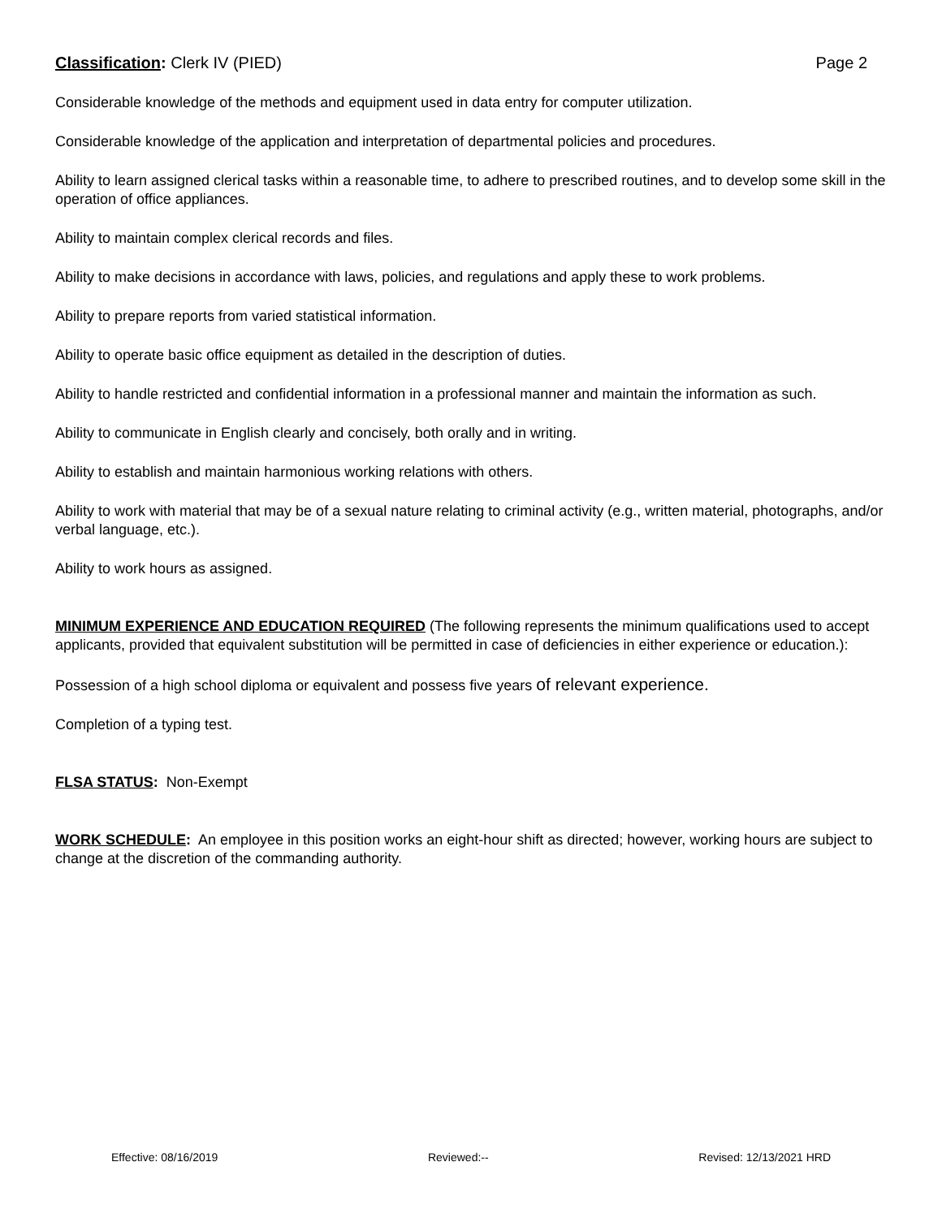Classification: Clerk IV (PIED) Page 2
Considerable knowledge of the methods and equipment used in data entry for computer utilization.
Considerable knowledge of the application and interpretation of departmental policies and procedures.
Ability to learn assigned clerical tasks within a reasonable time, to adhere to prescribed routines, and to develop some skill in the operation of office appliances.
Ability to maintain complex clerical records and files.
Ability to make decisions in accordance with laws, policies, and regulations and apply these to work problems.
Ability to prepare reports from varied statistical information.
Ability to operate basic office equipment as detailed in the description of duties.
Ability to handle restricted and confidential information in a professional manner and maintain the information as such.
Ability to communicate in English clearly and concisely, both orally and in writing.
Ability to establish and maintain harmonious working relations with others.
Ability to work with material that may be of a sexual nature relating to criminal activity (e.g., written material, photographs, and/or verbal language, etc.).
Ability to work hours as assigned.
MINIMUM EXPERIENCE AND EDUCATION REQUIRED (The following represents the minimum qualifications used to accept applicants, provided that equivalent substitution will be permitted in case of deficiencies in either experience or education.):
Possession of a high school diploma or equivalent and possess five years of relevant experience.
Completion of a typing test.
FLSA STATUS: Non-Exempt
WORK SCHEDULE: An employee in this position works an eight-hour shift as directed; however, working hours are subject to change at the discretion of the commanding authority.
Effective: 08/16/2019 Reviewed:-- Revised: 12/13/2021 HRD